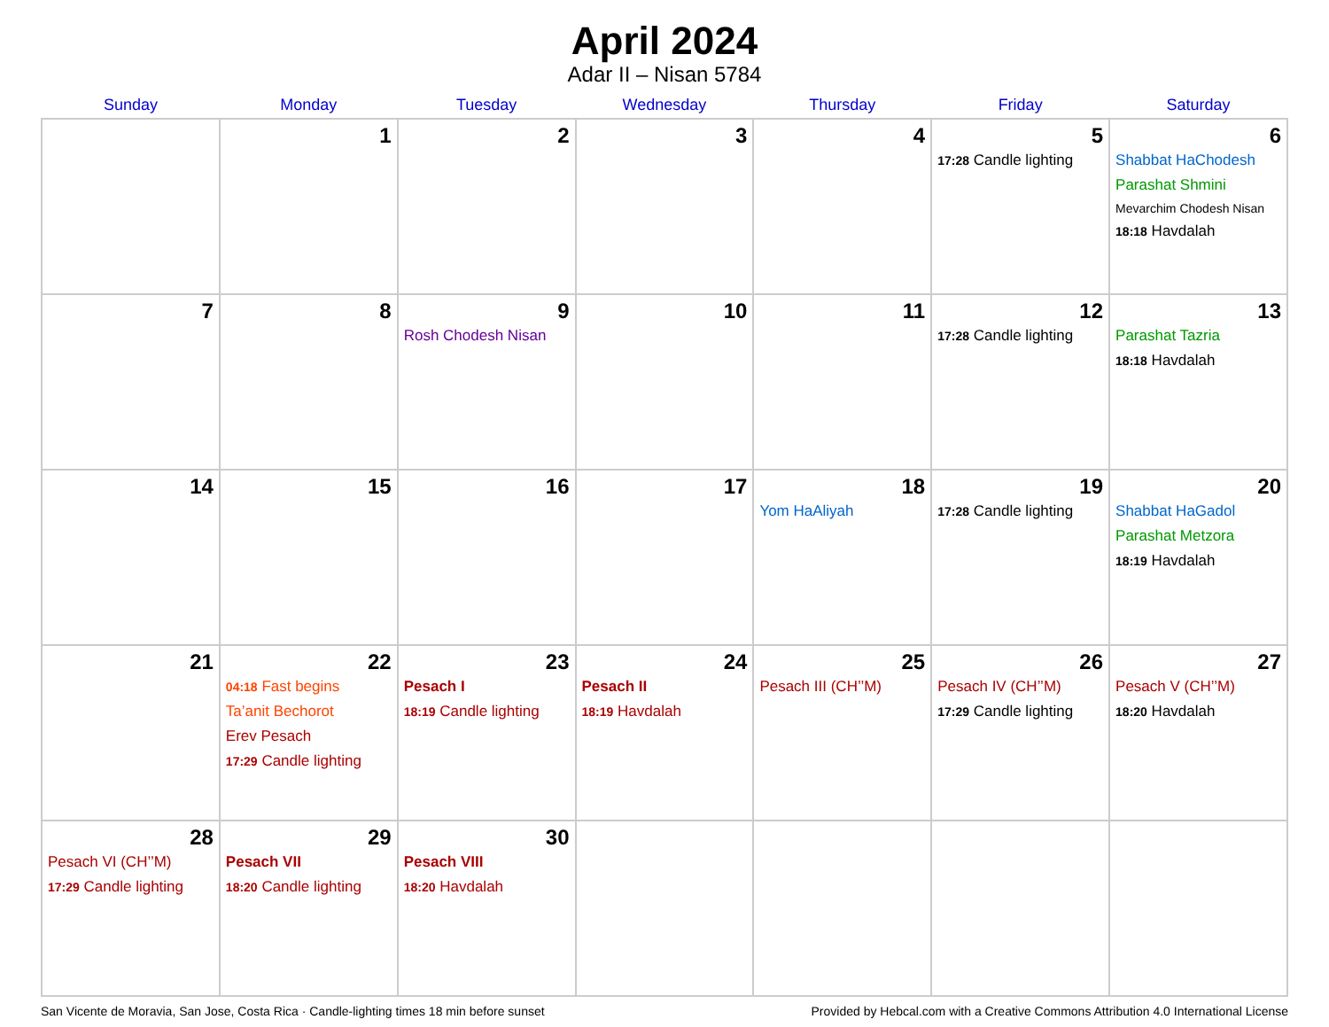April 2024
Adar II – Nisan 5784
| Sunday | Monday | Tuesday | Wednesday | Thursday | Friday | Saturday |
| --- | --- | --- | --- | --- | --- | --- |
| | 1 | 2 | 3 | 4 | 5 17:28 Candle lighting | 6 Shabbat HaChodesh Parashat Shmini Mevarchim Chodesh Nisan 18:18 Havdalah |
| 7 | 8 | 9 Rosh Chodesh Nisan | 10 | 11 | 12 17:28 Candle lighting | 13 Parashat Tazria 18:18 Havdalah |
| 14 | 15 | 16 | 17 | 18 Yom HaAliyah | 19 17:28 Candle lighting | 20 Shabbat HaGadol Parashat Metzora 18:19 Havdalah |
| 21 | 22 04:18 Fast begins Ta’anit Bechorot Erev Pesach 17:29 Candle lighting | 23 Pesach I 18:19 Candle lighting | 24 Pesach II 18:19 Havdalah | 25 Pesach III (CH’’M) | 26 Pesach IV (CH’’M) 17:29 Candle lighting | 27 Pesach V (CH’’M) 18:20 Havdalah |
| 28 Pesach VI (CH’’M) 17:29 Candle lighting | 29 Pesach VII 18:20 Candle lighting | 30 Pesach VIII 18:20 Havdalah | | | | |
San Vicente de Moravia, San Jose, Costa Rica · Candle-lighting times 18 min before sunset Provided by Hebcal.com with a Creative Commons Attribution 4.0 International License